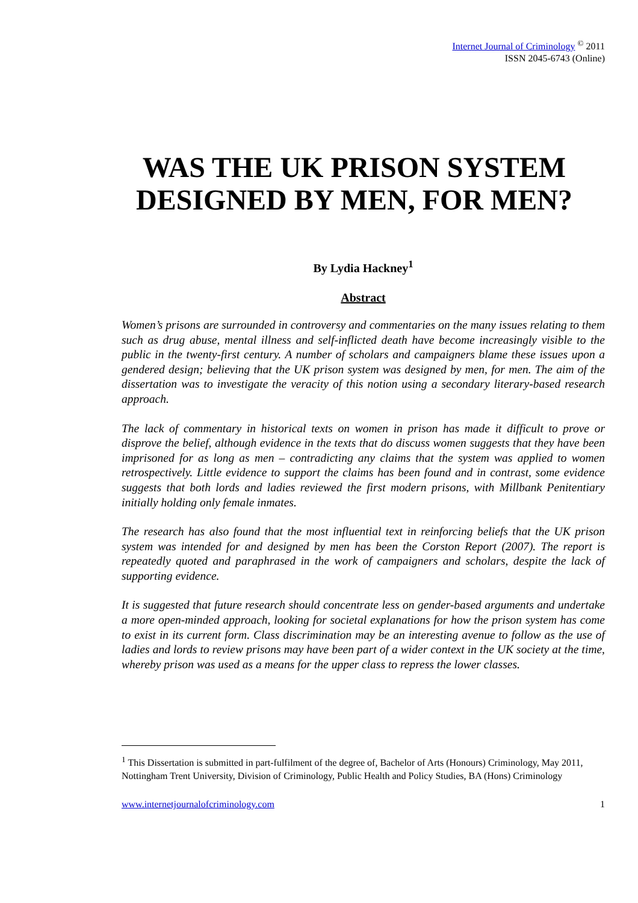Internet Journal of Criminology <sup>©</sup> 2011
ISSN 2045-6743 (Online)
WAS THE UK PRISON SYSTEM DESIGNED BY MEN, FOR MEN?
By Lydia Hackney<sup>1</sup>
Abstract
Women’s prisons are surrounded in controversy and commentaries on the many issues relating to them such as drug abuse, mental illness and self-inflicted death have become increasingly visible to the public in the twenty-first century. A number of scholars and campaigners blame these issues upon a gendered design; believing that the UK prison system was designed by men, for men. The aim of the dissertation was to investigate the veracity of this notion using a secondary literary-based research approach.
The lack of commentary in historical texts on women in prison has made it difficult to prove or disprove the belief, although evidence in the texts that do discuss women suggests that they have been imprisoned for as long as men – contradicting any claims that the system was applied to women retrospectively. Little evidence to support the claims has been found and in contrast, some evidence suggests that both lords and ladies reviewed the first modern prisons, with Millbank Penitentiary initially holding only female inmates.
The research has also found that the most influential text in reinforcing beliefs that the UK prison system was intended for and designed by men has been the Corston Report (2007). The report is repeatedly quoted and paraphrased in the work of campaigners and scholars, despite the lack of supporting evidence.
It is suggested that future research should concentrate less on gender-based arguments and undertake a more open-minded approach, looking for societal explanations for how the prison system has come to exist in its current form. Class discrimination may be an interesting avenue to follow as the use of ladies and lords to review prisons may have been part of a wider context in the UK society at the time, whereby prison was used as a means for the upper class to repress the lower classes.
<sup>1</sup> This Dissertation is submitted in part-fulfilment of the degree of, Bachelor of Arts (Honours) Criminology, May 2011, Nottingham Trent University, Division of Criminology, Public Health and Policy Studies, BA (Hons) Criminology
www.internetjournalofcriminology.com 1